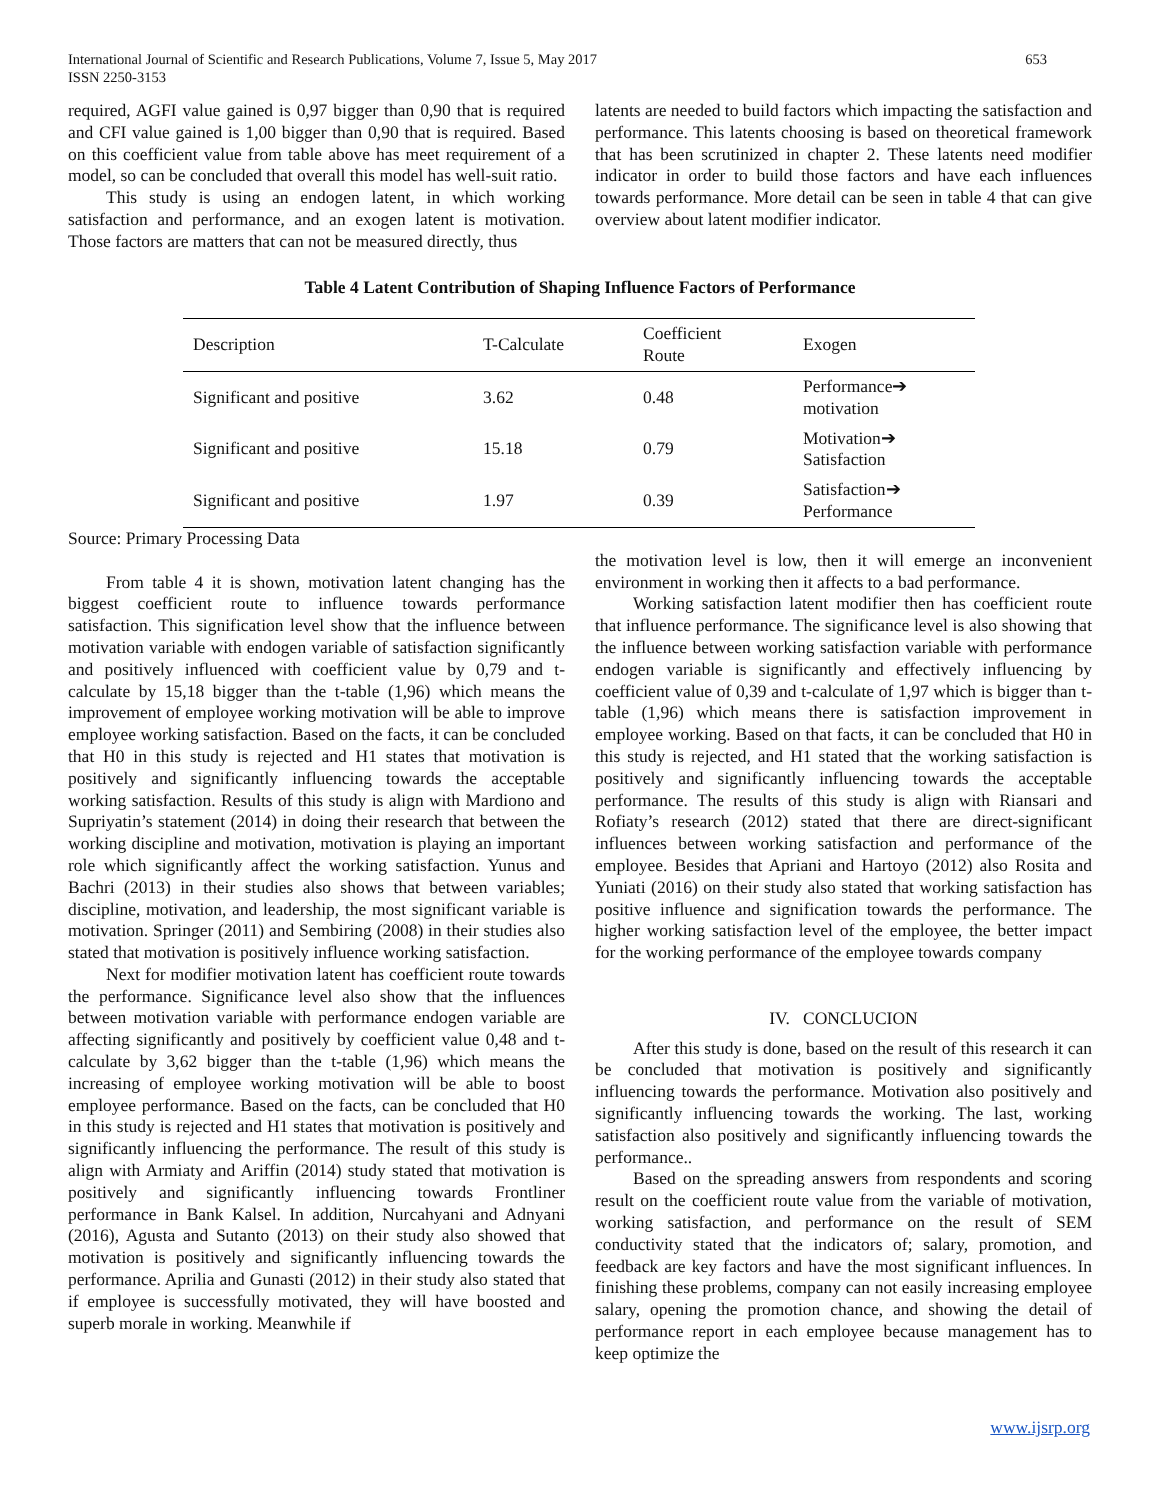International Journal of Scientific and Research Publications, Volume 7, Issue 5, May 2017
ISSN 2250-3153
653
required, AGFI value gained is 0,97 bigger than 0,90 that is required and CFI value gained is 1,00 bigger than 0,90 that is required. Based on this coefficient value from table above has meet requirement of a model, so can be concluded that overall this model has well-suit ratio.
This study is using an endogen latent, in which working satisfaction and performance, and an exogen latent is motivation. Those factors are matters that can not be measured directly, thus
latents are needed to build factors which impacting the satisfaction and performance. This latents choosing is based on theoretical framework that has been scrutinized in chapter 2. These latents need modifier indicator in order to build those factors and have each influences towards performance. More detail can be seen in table 4 that can give overview about latent modifier indicator.
Table 4 Latent Contribution of Shaping Influence Factors of Performance
| Description | T-Calculate | Coefficient Route | Exogen |
| --- | --- | --- | --- |
| Significant and positive | 3.62 | 0.48 | Performance➔ motivation |
| Significant and positive | 15.18 | 0.79 | Motivation➔ Satisfaction |
| Significant and positive | 1.97 | 0.39 | Satisfaction➔ Performance |
Source: Primary Processing Data
From table 4 it is shown, motivation latent changing has the biggest coefficient route to influence towards performance satisfaction. This signification level show that the influence between motivation variable with endogen variable of satisfaction significantly and positively influenced with coefficient value by 0,79 and t-calculate by 15,18 bigger than the t-table (1,96) which means the improvement of employee working motivation will be able to improve employee working satisfaction. Based on the facts, it can be concluded that H0 in this study is rejected and H1 states that motivation is positively and significantly influencing towards the acceptable working satisfaction. Results of this study is align with Mardiono and Supriyatin’s statement (2014) in doing their research that between the working discipline and motivation, motivation is playing an important role which significantly affect the working satisfaction. Yunus and Bachri (2013) in their studies also shows that between variables; discipline, motivation, and leadership, the most significant variable is motivation. Springer (2011) and Sembiring (2008) in their studies also stated that motivation is positively influence working satisfaction.
Next for modifier motivation latent has coefficient route towards the performance. Significance level also show that the influences between motivation variable with performance endogen variable are affecting significantly and positively by coefficient value 0,48 and t-calculate by 3,62 bigger than the t-table (1,96) which means the increasing of employee working motivation will be able to boost employee performance. Based on the facts, can be concluded that H0 in this study is rejected and H1 states that motivation is positively and significantly influencing the performance. The result of this study is align with Armiaty and Ariffin (2014) study stated that motivation is positively and significantly influencing towards Frontliner performance in Bank Kalsel. In addition, Nurcahyani and Adnyani (2016), Agusta and Sutanto (2013) on their study also showed that motivation is positively and significantly influencing towards the performance. Aprilia and Gunasti (2012) in their study also stated that if employee is successfully motivated, they will have boosted and superb morale in working. Meanwhile if
the motivation level is low, then it will emerge an inconvenient environment in working then it affects to a bad performance.
Working satisfaction latent modifier then has coefficient route that influence performance. The significance level is also showing that the influence between working satisfaction variable with performance endogen variable is significantly and effectively influencing by coefficient value of 0,39 and t-calculate of 1,97 which is bigger than t-table (1,96) which means there is satisfaction improvement in employee working. Based on that facts, it can be concluded that H0 in this study is rejected, and H1 stated that the working satisfaction is positively and significantly influencing towards the acceptable performance. The results of this study is align with Riansari and Rofiaty’s research (2012) stated that there are direct-significant influences between working satisfaction and performance of the employee. Besides that Apriani and Hartoyo (2012) also Rosita and Yuniati (2016) on their study also stated that working satisfaction has positive influence and signification towards the performance. The higher working satisfaction level of the employee, the better impact for the working performance of the employee towards company
IV. CONCLUCION
After this study is done, based on the result of this research it can be concluded that motivation is positively and significantly influencing towards the performance. Motivation also positively and significantly influencing towards the working. The last, working satisfaction also positively and significantly influencing towards the performance..
Based on the spreading answers from respondents and scoring result on the coefficient route value from the variable of motivation, working satisfaction, and performance on the result of SEM conductivity stated that the indicators of; salary, promotion, and feedback are key factors and have the most significant influences. In finishing these problems, company can not easily increasing employee salary, opening the promotion chance, and showing the detail of performance report in each employee because management has to keep optimize the
www.ijsrp.org